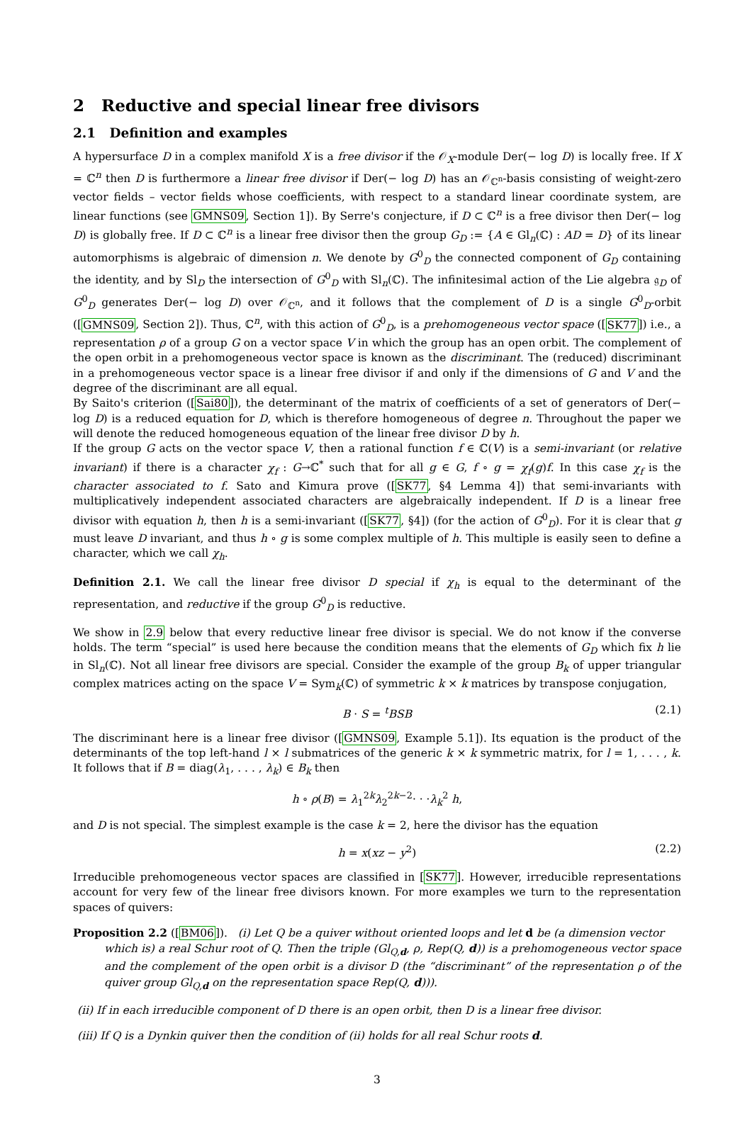2 Reductive and special linear free divisors
2.1 Definition and examples
A hypersurface D in a complex manifold X is a free divisor if the 𝒪<sub>X</sub>-module Der(− log D) is locally free. If X = ℂ<sup>n</sup> then D is furthermore a linear free divisor if Der(− log D) has an 𝒪<sub>ℂ<sup>n</sup></sub>-basis consisting of weight-zero vector fields – vector fields whose coefficients, with respect to a standard linear coordinate system, are linear functions (see GMNS09, Section 1]). By Serre's conjecture, if D ⊂ ℂ<sup>n</sup> is a free divisor then Der(− log D) is globally free. If D ⊂ ℂ<sup>n</sup> is a linear free divisor then the group G<sub>D</sub> := {A ∈ Gl<sub>n</sub>(ℂ) : AD = D} of its linear automorphisms is algebraic of dimension n. We denote by G<sup>0</sup><sub>D</sub> the connected component of G<sub>D</sub> containing the identity, and by Sl<sub>D</sub> the intersection of G<sup>0</sup><sub>D</sub> with Sl<sub>n</sub>(ℂ). The infinitesimal action of the Lie algebra 𝔤<sub>D</sub> of G<sup>0</sup><sub>D</sub> generates Der(− log D) over 𝒪<sub>ℂ<sup>n</sup></sub>, and it follows that the complement of D is a single G<sup>0</sup><sub>D</sub>-orbit ([GMNS09, Section 2]). Thus, ℂ<sup>n</sup>, with this action of G<sup>0</sup><sub>D</sub>, is a prehomogeneous vector space ([SK77]) i.e., a representation ρ of a group G on a vector space V in which the group has an open orbit. The complement of the open orbit in a prehomogeneous vector space is known as the discriminant. The (reduced) discriminant in a prehomogeneous vector space is a linear free divisor if and only if the dimensions of G and V and the degree of the discriminant are all equal.
By Saito's criterion ([Sai80]), the determinant of the matrix of coefficients of a set of generators of Der(− log D) is a reduced equation for D, which is therefore homogeneous of degree n. Throughout the paper we will denote the reduced homogeneous equation of the linear free divisor D by h.
If the group G acts on the vector space V, then a rational function f ∈ ℂ(V) is a semi-invariant (or relative invariant) if there is a character χ<sub>f</sub> : G→ℂ<sup>*</sup> such that for all g ∈ G, f ∘ g = χ<sub>f</sub>(g)f. In this case χ<sub>f</sub> is the character associated to f. Sato and Kimura prove ([SK77, §4 Lemma 4]) that semi-invariants with multiplicatively independent associated characters are algebraically independent. If D is a linear free divisor with equation h, then h is a semi-invariant ([SK77, §4]) (for the action of G<sup>0</sup><sub>D</sub>). For it is clear that g must leave D invariant, and thus h ∘ g is some complex multiple of h. This multiple is easily seen to define a character, which we call χ<sub>h</sub>.
Definition 2.1. We call the linear free divisor D special if χ<sub>h</sub> is equal to the determinant of the representation, and reductive if the group G<sup>0</sup><sub>D</sub> is reductive.
We show in 2.9 below that every reductive linear free divisor is special. We do not know if the converse holds. The term “special” is used here because the condition means that the elements of G<sub>D</sub> which fix h lie in Sl<sub>n</sub>(ℂ). Not all linear free divisors are special. Consider the example of the group B<sub>k</sub> of upper triangular complex matrices acting on the space V = Sym<sub>k</sub>(ℂ) of symmetric k × k matrices by transpose conjugation,
B · S = <sup>t</sup>BSB (2.1)
The discriminant here is a linear free divisor ([GMNS09, Example 5.1]). Its equation is the product of the determinants of the top left-hand l × l submatrices of the generic k × k symmetric matrix, for l = 1, . . . , k. It follows that if B = diag(λ<sub>1</sub>, . . . , λ<sub>k</sub>) ∈ B<sub>k</sub> then
h ∘ ρ(B) = λ<sub>1</sub><sup>2k</sup>λ<sub>2</sub><sup>2k−2</sup>· · ·λ<sub>k</sub><sup>2</sup> h,
and D is not special. The simplest example is the case k = 2, here the divisor has the equation
h = x(xz − y<sup>2</sup>) (2.2)
Irreducible prehomogeneous vector spaces are classified in [SK77]. However, irreducible representations account for very few of the linear free divisors known. For more examples we turn to the representation spaces of quivers:
Proposition 2.2 ([BM06]). (i) Let Q be a quiver without oriented loops and let d be (a dimension vector
which is) a real Schur root of Q. Then the triple (Gl<sub>Q,d</sub>, ρ, Rep(Q, d)) is a prehomogeneous vector space and the complement of the open orbit is a divisor D (the “discriminant” of the representation ρ of the quiver group Gl<sub>Q,d</sub> on the representation space Rep(Q, d))).
(ii) If in each irreducible component of D there is an open orbit, then D is a linear free divisor.
(iii) If Q is a Dynkin quiver then the condition of (ii) holds for all real Schur roots d.
3